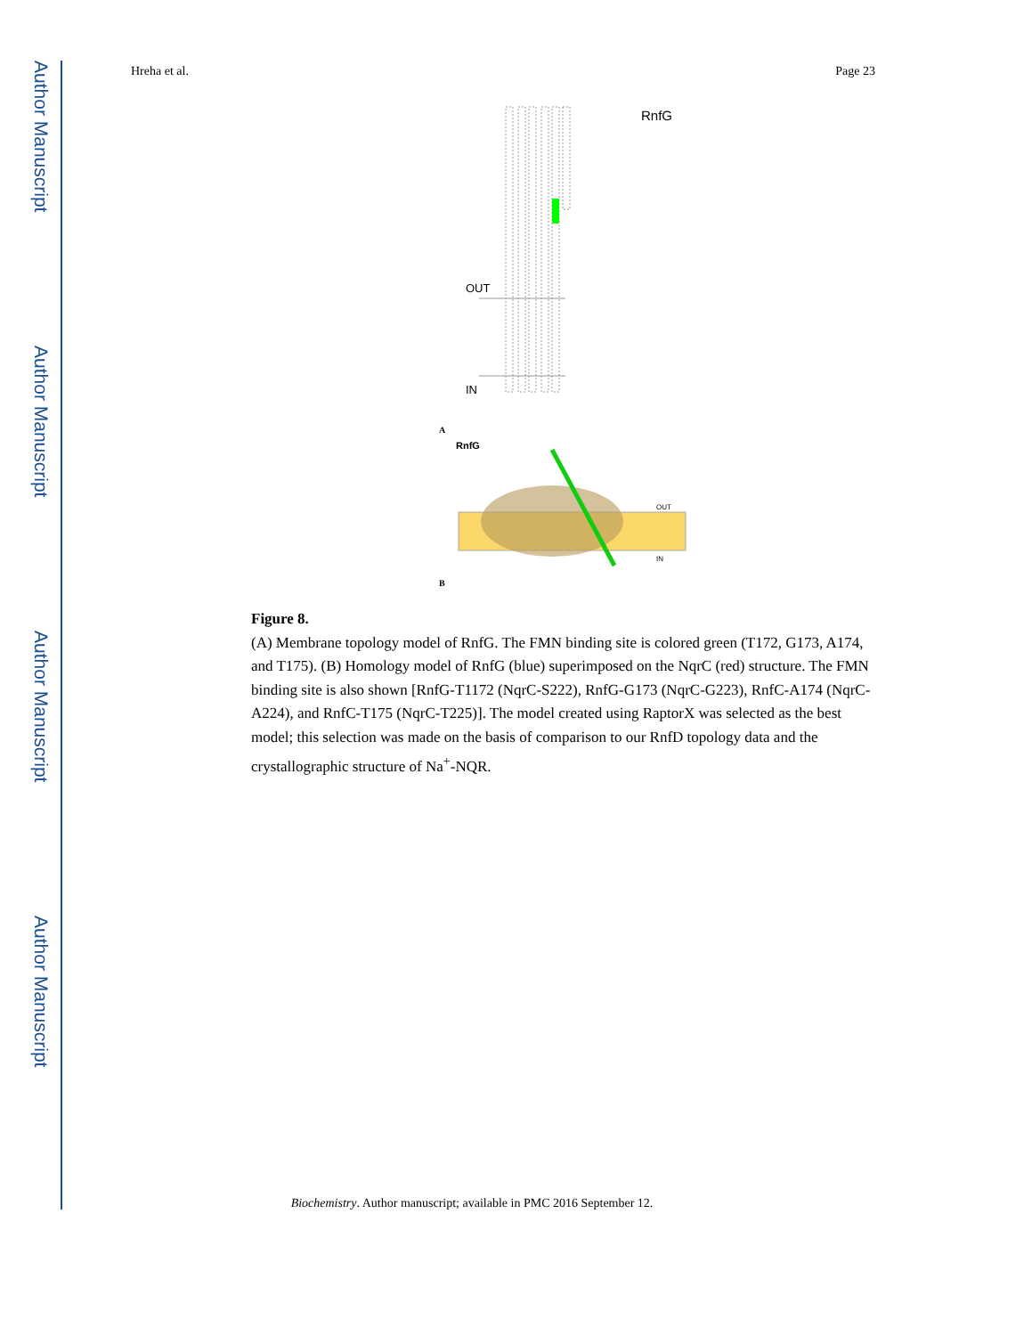Author Manuscript
Author Manuscript
Author Manuscript
Author Manuscript
Hreha et al. Page 23
RnfG
OUT
IN
A
RnfG
OUT
IN
B
Figure 8.
(A) Membrane topology model of RnfG. The FMN binding site is colored green (T172, G173, A174, and T175). (B) Homology model of RnfG (blue) superimposed on the NqrC (red) structure. The FMN binding site is also shown [RnfG-T1172 (NqrC-S222), RnfG-G173 (NqrC-G223), RnfC-A174 (NqrC-A224), and RnfC-T175 (NqrC-T225)]. The model created using RaptorX was selected as the best model; this selection was made on the basis of comparison to our RnfD topology data and the crystallographic structure of Na<sup>+</sup>-NQR.
Biochemistry. Author manuscript; available in PMC 2016 September 12.